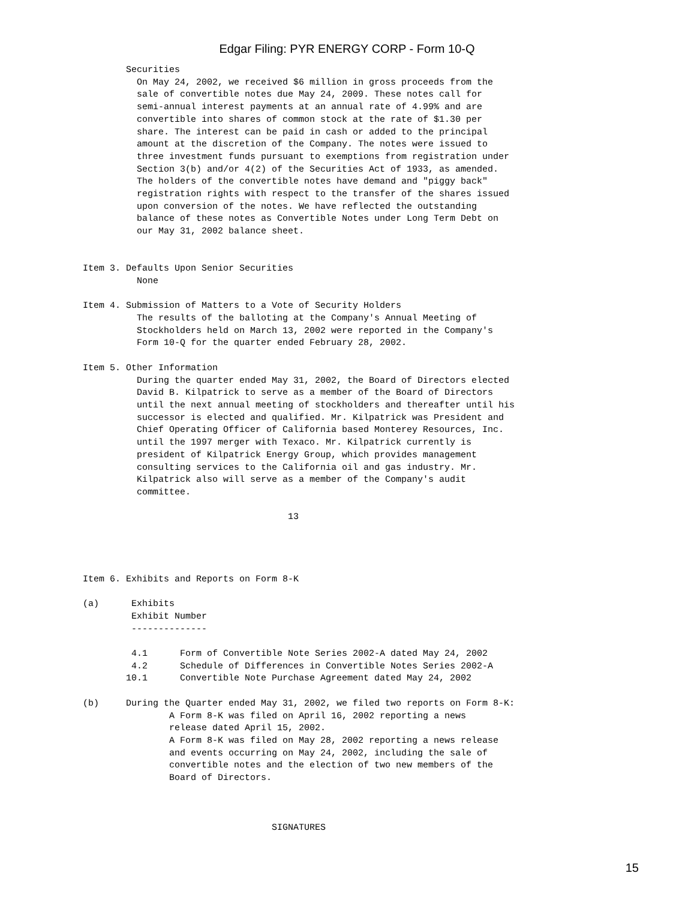Edgar Filing: PYR ENERGY CORP - Form 10-Q
        Securities
          On May 24, 2002, we received $6 million in gross proceeds from the
          sale of convertible notes due May 24, 2009. These notes call for
          semi-annual interest payments at an annual rate of 4.99% and are
          convertible into shares of common stock at the rate of $1.30 per
          share. The interest can be paid in cash or added to the principal
          amount at the discretion of the Company. The notes were issued to
          three investment funds pursuant to exemptions from registration under
          Section 3(b) and/or 4(2) of the Securities Act of 1933, as amended.
          The holders of the convertible notes have demand and "piggy back"
          registration rights with respect to the transfer of the shares issued
          upon conversion of the notes. We have reflected the outstanding
          balance of these notes as Convertible Notes under Long Term Debt on
          our May 31, 2002 balance sheet.


Item 3. Defaults Upon Senior Securities
          None

Item 4. Submission of Matters to a Vote of Security Holders
          The results of the balloting at the Company's Annual Meeting of
          Stockholders held on March 13, 2002 were reported in the Company's
          Form 10-Q for the quarter ended February 28, 2002.

Item 5. Other Information
          During the quarter ended May 31, 2002, the Board of Directors elected
          David B. Kilpatrick to serve as a member of the Board of Directors
          until the next annual meeting of stockholders and thereafter until his
          successor is elected and qualified. Mr. Kilpatrick was President and
          Chief Operating Officer of California based Monterey Resources, Inc.
          until the 1997 merger with Texaco. Mr. Kilpatrick currently is
          president of Kilpatrick Energy Group, which provides management
          consulting services to the California oil and gas industry. Mr.
          Kilpatrick also will serve as a member of the Company's audit
          committee.

                                      13




Item 6. Exhibits and Reports on Form 8-K

(a)      Exhibits
         Exhibit Number
         --------------

         4.1      Form of Convertible Note Series 2002-A dated May 24, 2002
         4.2      Schedule of Differences in Convertible Notes Series 2002-A
        10.1      Convertible Note Purchase Agreement dated May 24, 2002

(b)     During the Quarter ended May 31, 2002, we filed two reports on Form 8-K:
                A Form 8-K was filed on April 16, 2002 reporting a news
                release dated April 15, 2002.
                A Form 8-K was filed on May 28, 2002 reporting a news release
                and events occurring on May 24, 2002, including the sale of
                convertible notes and the election of two new members of the
                Board of Directors.



                                   SIGNATURES
15